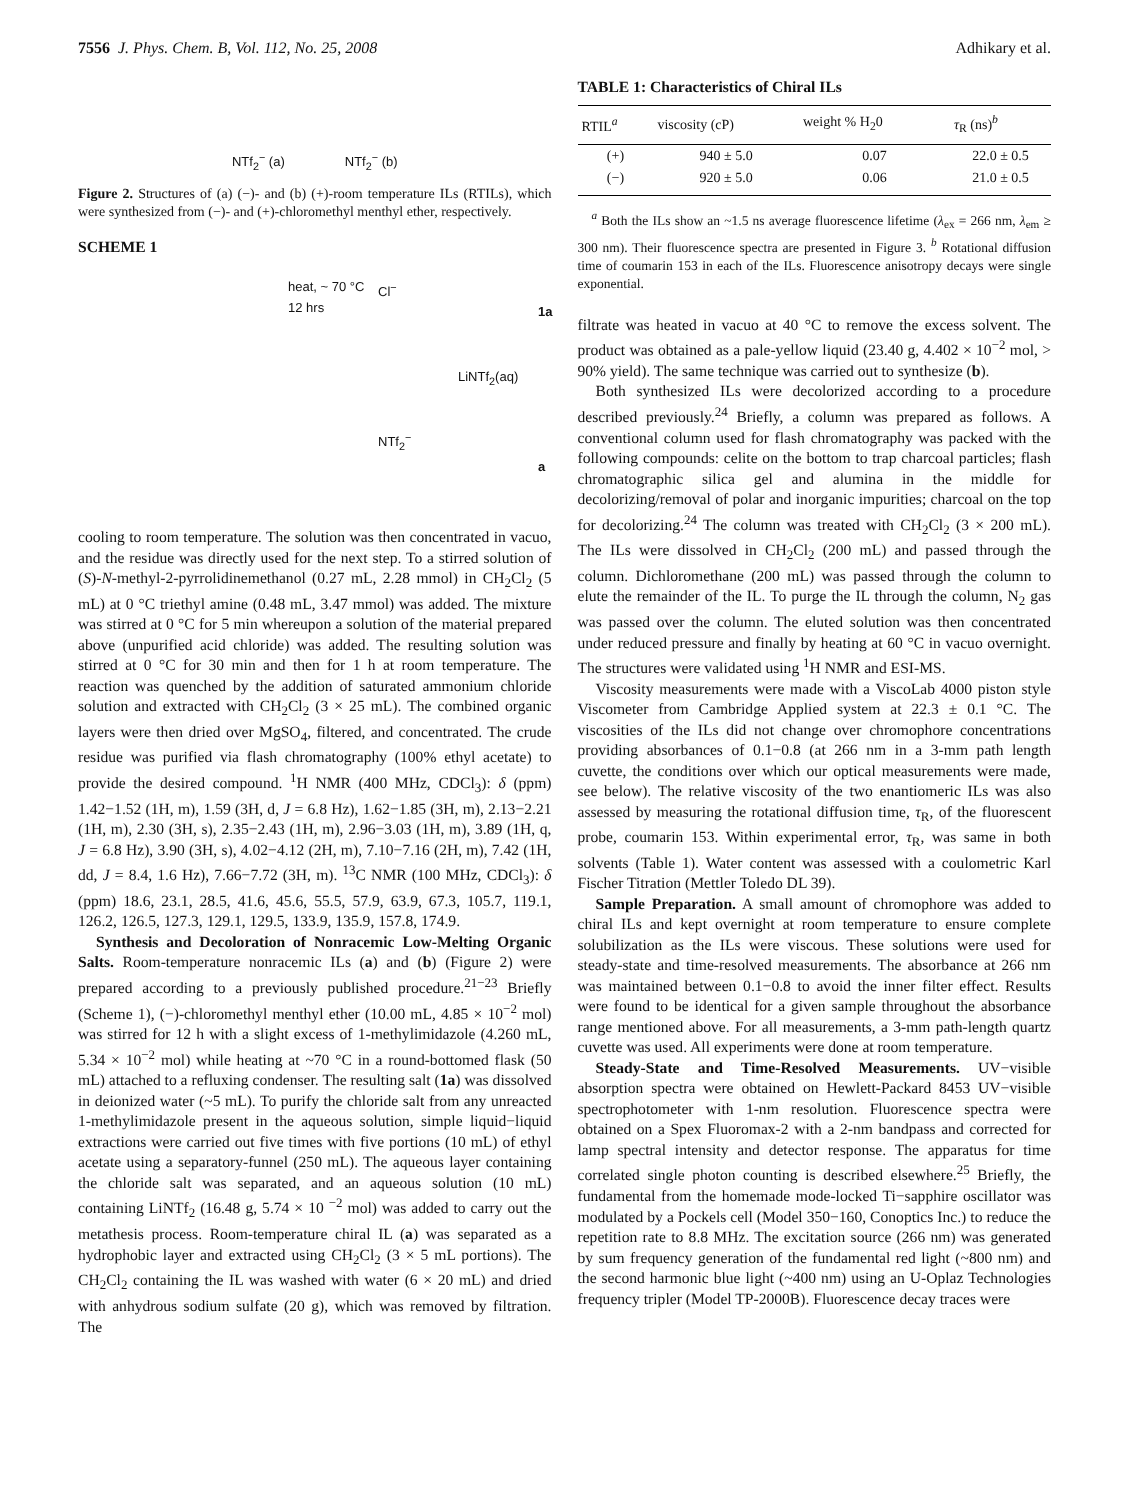7556 J. Phys. Chem. B, Vol. 112, No. 25, 2008 Adhikary et al.
NTf<sub>2</sub><sup>−</sup> (a) NTf<sub>2</sub><sup>−</sup> (b)
Figure 2. Structures of (a) (−)- and (b) (+)-room temperature ILs (RTILs), which were synthesized from (−)- and (+)-chloromethyl menthyl ether, respectively.
SCHEME 1
heat, ~ 70 °C
12 hrs
Cl<sup>−</sup>
1a
LiNTf<sub>2</sub>(aq)
NTf<sub>2</sub><sup>−</sup>
a
cooling to room temperature. The solution was then concentrated in vacuo, and the residue was directly used for the next step. To a stirred solution of (S)-N-methyl-2-pyrrolidinemethanol (0.27 mL, 2.28 mmol) in CH<sub>2</sub>Cl<sub>2</sub> (5 mL) at 0 °C triethyl amine (0.48 mL, 3.47 mmol) was added. The mixture was stirred at 0 °C for 5 min whereupon a solution of the material prepared above (unpurified acid chloride) was added. The resulting solution was stirred at 0 °C for 30 min and then for 1 h at room temperature. The reaction was quenched by the addition of saturated ammonium chloride solution and extracted with CH<sub>2</sub>Cl<sub>2</sub> (3 × 25 mL). The combined organic layers were then dried over MgSO<sub>4</sub>, filtered, and concentrated. The crude residue was purified via flash chromatography (100% ethyl acetate) to provide the desired compound. <sup>1</sup>H NMR (400 MHz, CDCl<sub>3</sub>): δ (ppm) 1.42−1.52 (1H, m), 1.59 (3H, d, J = 6.8 Hz), 1.62−1.85 (3H, m), 2.13−2.21 (1H, m), 2.30 (3H, s), 2.35−2.43 (1H, m), 2.96−3.03 (1H, m), 3.89 (1H, q, J = 6.8 Hz), 3.90 (3H, s), 4.02−4.12 (2H, m), 7.10−7.16 (2H, m), 7.42 (1H, dd, J = 8.4, 1.6 Hz), 7.66−7.72 (3H, m). <sup>13</sup>C NMR (100 MHz, CDCl<sub>3</sub>): δ (ppm) 18.6, 23.1, 28.5, 41.6, 45.6, 55.5, 57.9, 63.9, 67.3, 105.7, 119.1, 126.2, 126.5, 127.3, 129.1, 129.5, 133.9, 135.9, 157.8, 174.9.
Synthesis and Decoloration of Nonracemic Low-Melting Organic Salts. Room-temperature nonracemic ILs (a) and (b) (Figure 2) were prepared according to a previously published procedure.<sup>21−23</sup> Briefly (Scheme 1), (−)-chloromethyl menthyl ether (10.00 mL, 4.85 × 10<sup>−2</sup> mol) was stirred for 12 h with a slight excess of 1-methylimidazole (4.260 mL, 5.34 × 10<sup>−2</sup> mol) while heating at ~70 °C in a round-bottomed flask (50 mL) attached to a refluxing condenser. The resulting salt (1a) was dissolved in deionized water (~5 mL). To purify the chloride salt from any unreacted 1-methylimidazole present in the aqueous solution, simple liquid−liquid extractions were carried out five times with five portions (10 mL) of ethyl acetate using a separatory-funnel (250 mL). The aqueous layer containing the chloride salt was separated, and an aqueous solution (10 mL) containing LiNTf<sub>2</sub> (16.48 g, 5.74 × 10 <sup>−2</sup> mol) was added to carry out the metathesis process. Room-temperature chiral IL (a) was separated as a hydrophobic layer and extracted using CH<sub>2</sub>Cl<sub>2</sub> (3 × 5 mL portions). The CH<sub>2</sub>Cl<sub>2</sub> containing the IL was washed with water (6 × 20 mL) and dried with anhydrous sodium sulfate (20 g), which was removed by filtration. The
TABLE 1: Characteristics of Chiral ILs
| RTIL<sup>a</sup> | viscosity (cP) | weight % H<sub>2</sub>0 | τ<sub>R</sub> (ns)<sup>b</sup> |
| --- | --- | --- | --- |
| (+) | 940 ± 5.0 | 0.07 | 22.0 ± 0.5 |
| (−) | 920 ± 5.0 | 0.06 | 21.0 ± 0.5 |
<sup>a</sup> Both the ILs show an ~1.5 ns average fluorescence lifetime (λ<sub>ex</sub> = 266 nm, λ<sub>em</sub> ≥ 300 nm). Their fluorescence spectra are presented in Figure 3. <sup>b</sup> Rotational diffusion time of coumarin 153 in each of the ILs. Fluorescence anisotropy decays were single exponential.
filtrate was heated in vacuo at 40 °C to remove the excess solvent. The product was obtained as a pale-yellow liquid (23.40 g, 4.402 × 10<sup>−2</sup> mol, > 90% yield). The same technique was carried out to synthesize (b).
Both synthesized ILs were decolorized according to a procedure described previously.<sup>24</sup> Briefly, a column was prepared as follows. A conventional column used for flash chromatography was packed with the following compounds: celite on the bottom to trap charcoal particles; flash chromatographic silica gel and alumina in the middle for decolorizing/removal of polar and inorganic impurities; charcoal on the top for decolorizing.<sup>24</sup> The column was treated with CH<sub>2</sub>Cl<sub>2</sub> (3 × 200 mL). The ILs were dissolved in CH<sub>2</sub>Cl<sub>2</sub> (200 mL) and passed through the column. Dichloromethane (200 mL) was passed through the column to elute the remainder of the IL. To purge the IL through the column, N<sub>2</sub> gas was passed over the column. The eluted solution was then concentrated under reduced pressure and finally by heating at 60 °C in vacuo overnight. The structures were validated using <sup>1</sup>H NMR and ESI-MS.
Viscosity measurements were made with a ViscoLab 4000 piston style Viscometer from Cambridge Applied system at 22.3 ± 0.1 °C. The viscosities of the ILs did not change over chromophore concentrations providing absorbances of 0.1−0.8 (at 266 nm in a 3-mm path length cuvette, the conditions over which our optical measurements were made, see below). The relative viscosity of the two enantiomeric ILs was also assessed by measuring the rotational diffusion time, τ<sub>R</sub>, of the fluorescent probe, coumarin 153. Within experimental error, τ<sub>R</sub>, was same in both solvents (Table 1). Water content was assessed with a coulometric Karl Fischer Titration (Mettler Toledo DL 39).
Sample Preparation. A small amount of chromophore was added to chiral ILs and kept overnight at room temperature to ensure complete solubilization as the ILs were viscous. These solutions were used for steady-state and time-resolved measurements. The absorbance at 266 nm was maintained between 0.1−0.8 to avoid the inner filter effect. Results were found to be identical for a given sample throughout the absorbance range mentioned above. For all measurements, a 3-mm path-length quartz cuvette was used. All experiments were done at room temperature.
Steady-State and Time-Resolved Measurements. UV−visible absorption spectra were obtained on Hewlett-Packard 8453 UV−visible spectrophotometer with 1-nm resolution. Fluorescence spectra were obtained on a Spex Fluoromax-2 with a 2-nm bandpass and corrected for lamp spectral intensity and detector response. The apparatus for time correlated single photon counting is described elsewhere.<sup>25</sup> Briefly, the fundamental from the homemade mode-locked Ti−sapphire oscillator was modulated by a Pockels cell (Model 350−160, Conoptics Inc.) to reduce the repetition rate to 8.8 MHz. The excitation source (266 nm) was generated by sum frequency generation of the fundamental red light (~800 nm) and the second harmonic blue light (~400 nm) using an U-Oplaz Technologies frequency tripler (Model TP-2000B). Fluorescence decay traces were